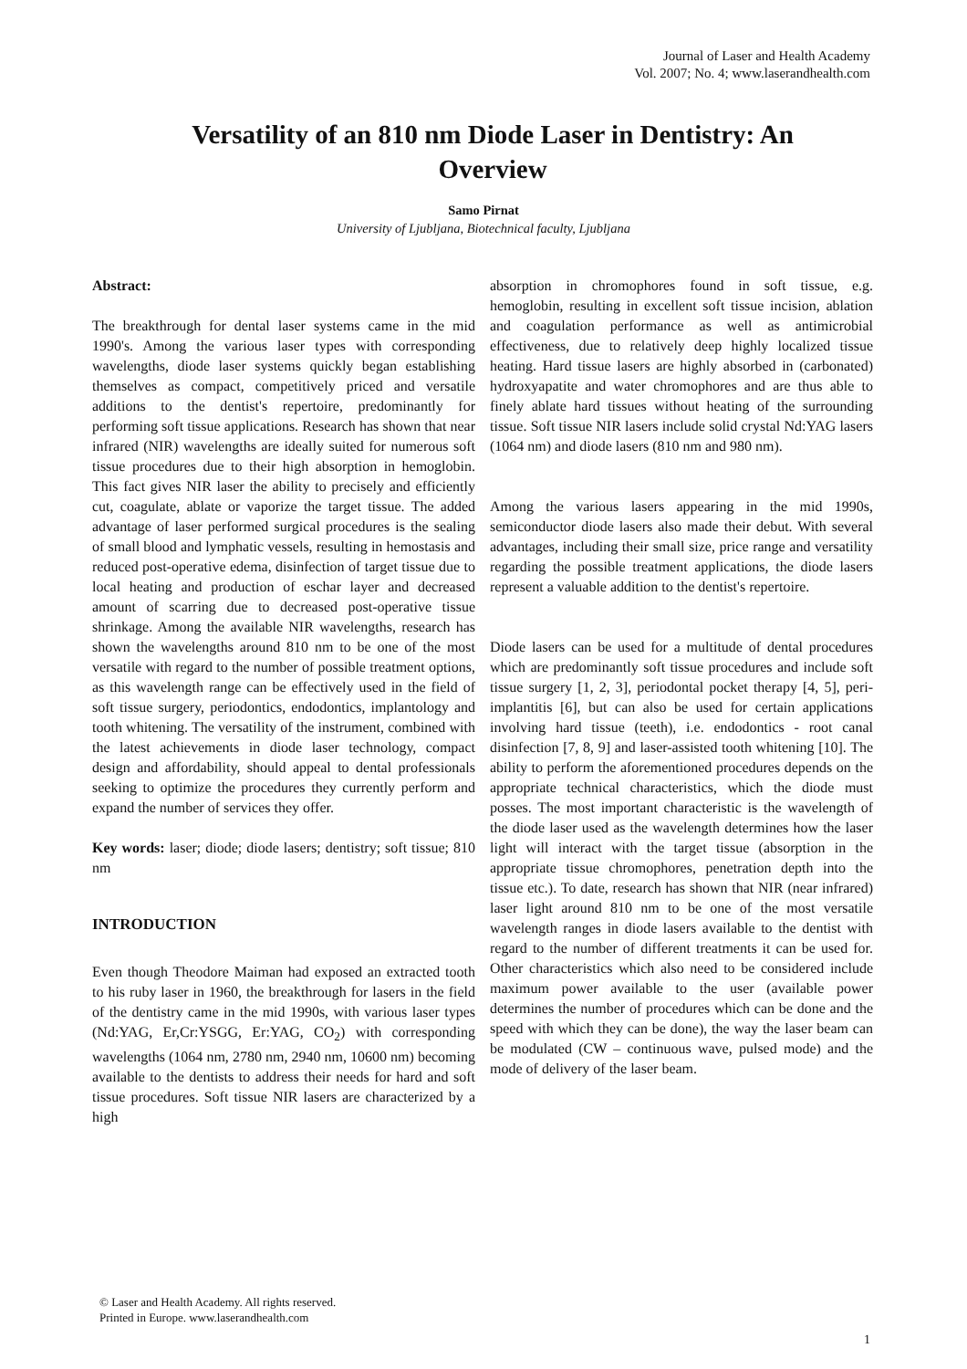Journal of Laser and Health Academy
Vol. 2007; No. 4; www.laserandhealth.com
Versatility of an 810 nm Diode Laser in Dentistry: An Overview
Samo Pirnat
University of Ljubljana, Biotechnical faculty, Ljubljana
Abstract:
The breakthrough for dental laser systems came in the mid 1990's. Among the various laser types with corresponding wavelengths, diode laser systems quickly began establishing themselves as compact, competitively priced and versatile additions to the dentist's repertoire, predominantly for performing soft tissue applications. Research has shown that near infrared (NIR) wavelengths are ideally suited for numerous soft tissue procedures due to their high absorption in hemoglobin. This fact gives NIR laser the ability to precisely and efficiently cut, coagulate, ablate or vaporize the target tissue. The added advantage of laser performed surgical procedures is the sealing of small blood and lymphatic vessels, resulting in hemostasis and reduced post-operative edema, disinfection of target tissue due to local heating and production of eschar layer and decreased amount of scarring due to decreased post-operative tissue shrinkage. Among the available NIR wavelengths, research has shown the wavelengths around 810 nm to be one of the most versatile with regard to the number of possible treatment options, as this wavelength range can be effectively used in the field of soft tissue surgery, periodontics, endodontics, implantology and tooth whitening. The versatility of the instrument, combined with the latest achievements in diode laser technology, compact design and affordability, should appeal to dental professionals seeking to optimize the procedures they currently perform and expand the number of services they offer.
Key words: laser; diode; diode lasers; dentistry; soft tissue; 810 nm
INTRODUCTION
Even though Theodore Maiman had exposed an extracted tooth to his ruby laser in 1960, the breakthrough for lasers in the field of the dentistry came in the mid 1990s, with various laser types (Nd:YAG, Er,Cr:YSGG, Er:YAG, CO<sub>2</sub>) with corresponding wavelengths (1064 nm, 2780 nm, 2940 nm, 10600 nm) becoming available to the dentists to address their needs for hard and soft tissue procedures. Soft tissue NIR lasers are characterized by a high
absorption in chromophores found in soft tissue, e.g. hemoglobin, resulting in excellent soft tissue incision, ablation and coagulation performance as well as antimicrobial effectiveness, due to relatively deep highly localized tissue heating. Hard tissue lasers are highly absorbed in (carbonated) hydroxyapatite and water chromophores and are thus able to finely ablate hard tissues without heating of the surrounding tissue. Soft tissue NIR lasers include solid crystal Nd:YAG lasers (1064 nm) and diode lasers (810 nm and 980 nm).
Among the various lasers appearing in the mid 1990s, semiconductor diode lasers also made their debut. With several advantages, including their small size, price range and versatility regarding the possible treatment applications, the diode lasers represent a valuable addition to the dentist's repertoire.
Diode lasers can be used for a multitude of dental procedures which are predominantly soft tissue procedures and include soft tissue surgery [1, 2, 3], periodontal pocket therapy [4, 5], peri-implantitis [6], but can also be used for certain applications involving hard tissue (teeth), i.e. endodontics - root canal disinfection [7, 8, 9] and laser-assisted tooth whitening [10]. The ability to perform the aforementioned procedures depends on the appropriate technical characteristics, which the diode must posses. The most important characteristic is the wavelength of the diode laser used as the wavelength determines how the laser light will interact with the target tissue (absorption in the appropriate tissue chromophores, penetration depth into the tissue etc.). To date, research has shown that NIR (near infrared) laser light around 810 nm to be one of the most versatile wavelength ranges in diode lasers available to the dentist with regard to the number of different treatments it can be used for. Other characteristics which also need to be considered include maximum power available to the user (available power determines the number of procedures which can be done and the speed with which they can be done), the way the laser beam can be modulated (CW – continuous wave, pulsed mode) and the mode of delivery of the laser beam.
© Laser and Health Academy. All rights reserved.
Printed in Europe. www.laserandhealth.com
1